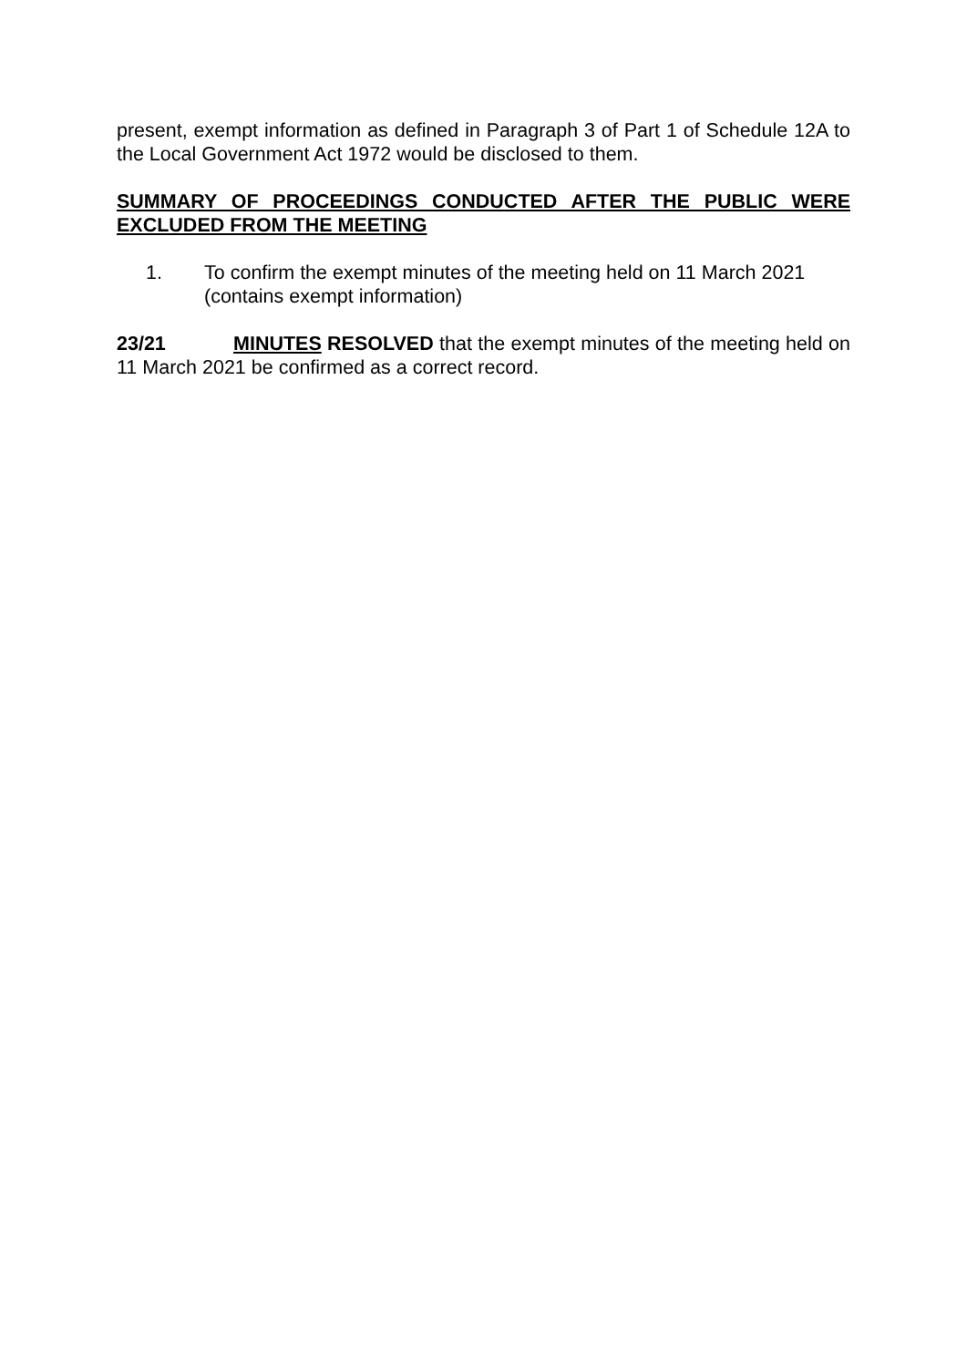present, exempt information as defined in Paragraph 3 of Part 1 of Schedule 12A to the Local Government Act 1972 would be disclosed to them.
SUMMARY OF PROCEEDINGS CONDUCTED AFTER THE PUBLIC WERE EXCLUDED FROM THE MEETING
1. To confirm the exempt minutes of the meeting held on 11 March 2021 (contains exempt information)
23/21 MINUTES RESOLVED that the exempt minutes of the meeting held on 11 March 2021 be confirmed as a correct record.